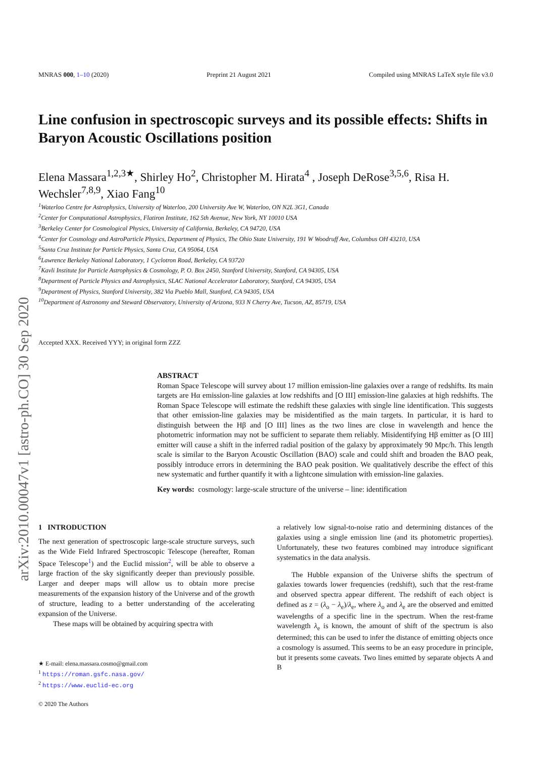arXiv:2010.00047v1 [astro-ph.CO] 30 Sep 2020
MNRAS 000, 1–10 (2020) Preprint 21 August 2021 Compiled using MNRAS LaTeX style file v3.0
Line confusion in spectroscopic surveys and its possible effects: Shifts in Baryon Acoustic Oscillations position
Elena Massara<sup>1,2,3★</sup>, Shirley Ho<sup>2</sup>, Christopher M. Hirata<sup>4</sup> , Joseph DeRose<sup>3,5,6</sup>, Risa H. Wechsler<sup>7,8,9</sup>, Xiao Fang<sup>10</sup>
<sup>1</sup> Waterloo Centre for Astrophysics, University of Waterloo, 200 University Ave W, Waterloo, ON N2L 3G1, Canada
<sup>2</sup> Center for Computational Astrophysics, Flatiron Institute, 162 5th Avenue, New York, NY 10010 USA
<sup>3</sup> Berkeley Center for Cosmological Physics, University of California, Berkeley, CA 94720, USA
<sup>4</sup> Center for Cosmology and AstroParticle Physics, Department of Physics, The Ohio State University, 191 W Woodruff Ave, Columbus OH 43210, USA
<sup>5</sup> Santa Cruz Institute for Particle Physics, Santa Cruz, CA 95064, USA
<sup>6</sup> Lawrence Berkeley National Laboratory, 1 Cyclotron Road, Berkeley, CA 93720
<sup>7</sup> Kavli Institute for Particle Astrophysics & Cosmology, P. O. Box 2450, Stanford University, Stanford, CA 94305, USA
<sup>8</sup> Department of Particle Physics and Astrophysics, SLAC National Accelerator Laboratory, Stanford, CA 94305, USA
<sup>9</sup> Department of Physics, Stanford University, 382 Via Pueblo Mall, Stanford, CA 94305, USA
<sup>10</sup> Department of Astronomy and Steward Observatory, University of Arizona, 933 N Cherry Ave, Tucson, AZ, 85719, USA
Accepted XXX. Received YYY; in original form ZZZ
ABSTRACT
Roman Space Telescope will survey about 17 million emission-line galaxies over a range of redshifts. Its main targets are Hα emission-line galaxies at low redshifts and [O III] emission-line galaxies at high redshifts. The Roman Space Telescope will estimate the redshift these galaxies with single line identification. This suggests that other emission-line galaxies may be misidentified as the main targets. In particular, it is hard to distinguish between the Hβ and [O III] lines as the two lines are close in wavelength and hence the photometric information may not be sufficient to separate them reliably. Misidentifying Hβ emitter as [O III] emitter will cause a shift in the inferred radial position of the galaxy by approximately 90 Mpc/h. This length scale is similar to the Baryon Acoustic Oscillation (BAO) scale and could shift and broaden the BAO peak, possibly introduce errors in determining the BAO peak position. We qualitatively describe the effect of this new systematic and further quantify it with a lightcone simulation with emission-line galaxies.
Key words: cosmology: large-scale structure of the universe – line: identification
1 INTRODUCTION
The next generation of spectroscopic large-scale structure surveys, such as the Wide Field Infrared Spectroscopic Telescope (hereafter, Roman Space Telescope<sup>1</sup>) and the Euclid mission<sup>2</sup>, will be able to observe a large fraction of the sky significantly deeper than previously possible. Larger and deeper maps will allow us to obtain more precise measurements of the expansion history of the Universe and of the growth of structure, leading to a better understanding of the accelerating expansion of the Universe.
These maps will be obtained by acquiring spectra with
★ E-mail: elena.massara.cosmo@gmail.com
<sup>1</sup> https://roman.gsfc.nasa.gov/
<sup>2</sup> https://www.euclid-ec.org
© 2020 The Authors
a relatively low signal-to-noise ratio and determining distances of the galaxies using a single emission line (and its photometric properties). Unfortunately, these two features combined may introduce significant systematics in the data analysis.
The Hubble expansion of the Universe shifts the spectrum of galaxies towards lower frequencies (redshift), such that the rest-frame and observed spectra appear different. The redshift of each object is defined as z = (λ<sub>o</sub> − λ<sub>e</sub>)/λ<sub>e</sub>, where λ<sub>o</sub> and λ<sub>e</sub> are the observed and emitted wavelengths of a specific line in the spectrum. When the rest-frame wavelength λ<sub>e</sub> is known, the amount of shift of the spectrum is also determined; this can be used to infer the distance of emitting objects once a cosmology is assumed. This seems to be an easy procedure in principle, but it presents some caveats. Two lines emitted by separate objects A and B